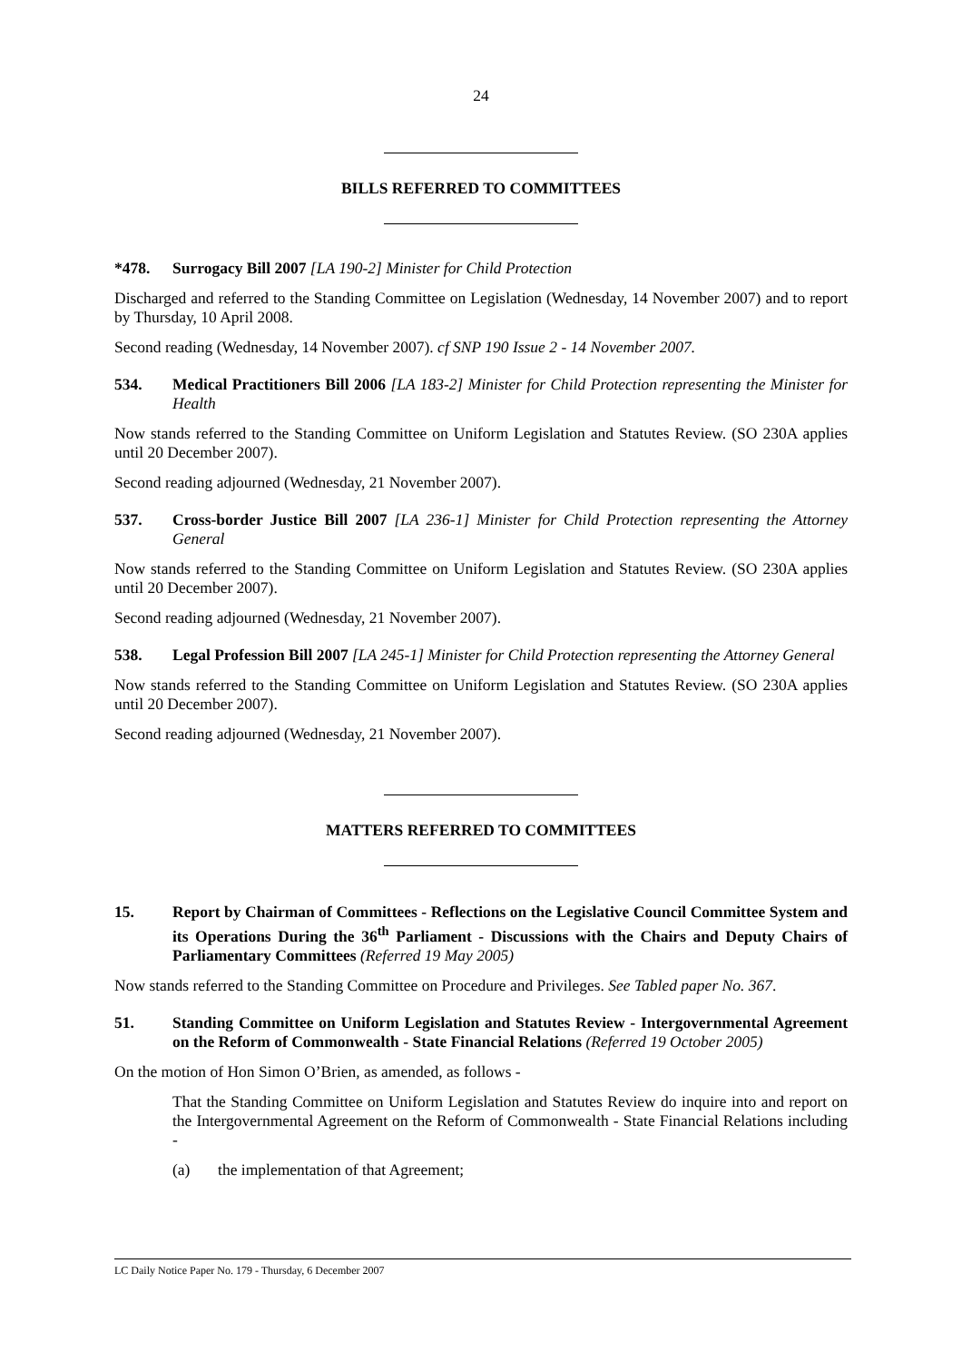24
BILLS REFERRED TO COMMITTEES
*478. Surrogacy Bill 2007 [LA 190-2] Minister for Child Protection
Discharged and referred to the Standing Committee on Legislation (Wednesday, 14 November 2007) and to report by Thursday, 10 April 2008.
Second reading (Wednesday, 14 November 2007). cf SNP 190 Issue 2 - 14 November 2007.
534. Medical Practitioners Bill 2006 [LA 183-2] Minister for Child Protection representing the Minister for Health
Now stands referred to the Standing Committee on Uniform Legislation and Statutes Review. (SO 230A applies until 20 December 2007).
Second reading adjourned (Wednesday, 21 November 2007).
537. Cross-border Justice Bill 2007 [LA 236-1] Minister for Child Protection representing the Attorney General
Now stands referred to the Standing Committee on Uniform Legislation and Statutes Review. (SO 230A applies until 20 December 2007).
Second reading adjourned (Wednesday, 21 November 2007).
538. Legal Profession Bill 2007 [LA 245-1] Minister for Child Protection representing the Attorney General
Now stands referred to the Standing Committee on Uniform Legislation and Statutes Review. (SO 230A applies until 20 December 2007).
Second reading adjourned (Wednesday, 21 November 2007).
MATTERS REFERRED TO COMMITTEES
15. Report by Chairman of Committees - Reflections on the Legislative Council Committee System and its Operations During the 36<sup>th</sup> Parliament - Discussions with the Chairs and Deputy Chairs of Parliamentary Committees (Referred 19 May 2005)
Now stands referred to the Standing Committee on Procedure and Privileges. See Tabled paper No. 367.
51. Standing Committee on Uniform Legislation and Statutes Review - Intergovernmental Agreement on the Reform of Commonwealth - State Financial Relations (Referred 19 October 2005)
On the motion of Hon Simon O’Brien, as amended, as follows -
That the Standing Committee on Uniform Legislation and Statutes Review do inquire into and report on the Intergovernmental Agreement on the Reform of Commonwealth - State Financial Relations including -
(a) the implementation of that Agreement;
LC Daily Notice Paper No. 179 - Thursday, 6 December 2007